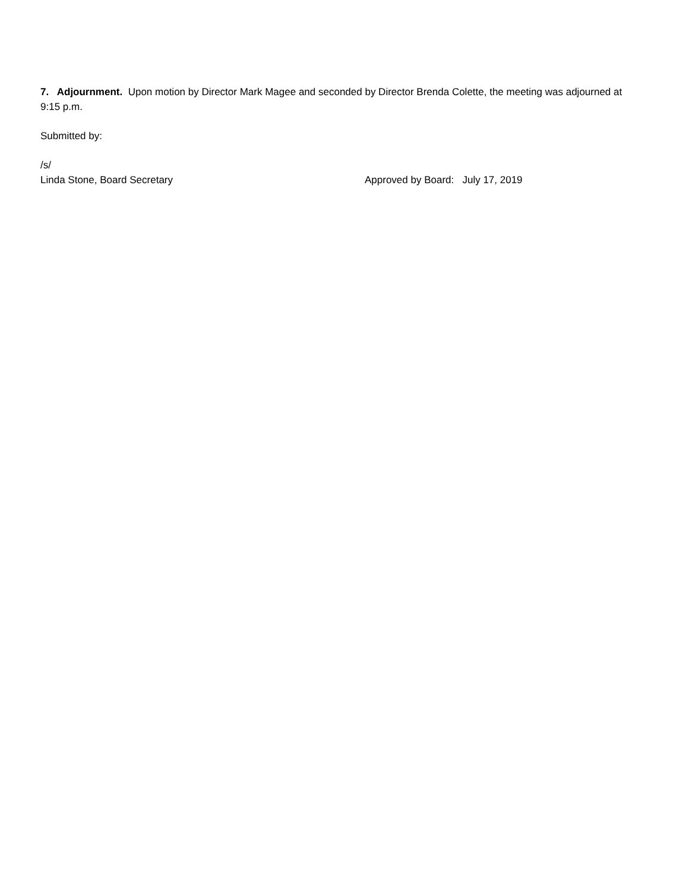7. Adjournment. Upon motion by Director Mark Magee and seconded by Director Brenda Colette, the meeting was adjourned at 9:15 p.m.
Submitted by:
/s/
Linda Stone, Board Secretary Approved by Board: July 17, 2019